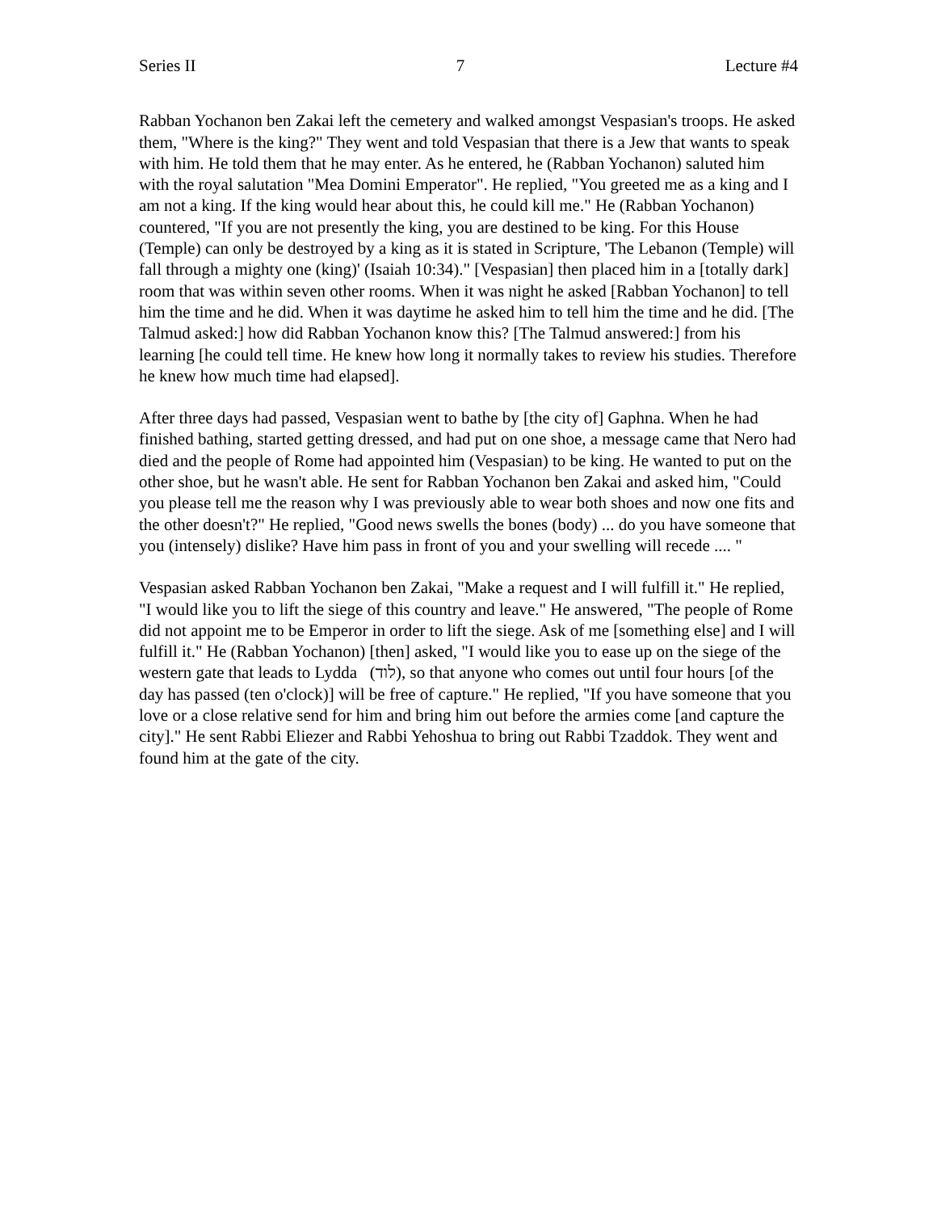Series II 7 Lecture #4
Rabban Yochanon ben Zakai left the cemetery and walked amongst Vespasian's troops. He asked them, "Where is the king?" They went and told Vespasian that there is a Jew that wants to speak with him. He told them that he may enter. As he entered, he (Rabban Yochanon) saluted him with the royal salutation "Mea Domini Emperator". He replied, "You greeted me as a king and I am not a king. If the king would hear about this, he could kill me." He (Rabban Yochanon) countered, "If you are not presently the king, you are destined to be king. For this House (Temple) can only be destroyed by a king as it is stated in Scripture, 'The Lebanon (Temple) will fall through a mighty one (king)' (Isaiah 10:34)." [Vespasian] then placed him in a [totally dark] room that was within seven other rooms. When it was night he asked [Rabban Yochanon] to tell him the time and he did. When it was daytime he asked him to tell him the time and he did. [The Talmud asked:] how did Rabban Yochanon know this? [The Talmud answered:] from his learning [he could tell time. He knew how long it normally takes to review his studies. Therefore he knew how much time had elapsed].
After three days had passed, Vespasian went to bathe by [the city of] Gaphna. When he had finished bathing, started getting dressed, and had put on one shoe, a message came that Nero had died and the people of Rome had appointed him (Vespasian) to be king. He wanted to put on the other shoe, but he wasn't able. He sent for Rabban Yochanon ben Zakai and asked him, "Could you please tell me the reason why I was previously able to wear both shoes and now one fits and the other doesn't?" He replied, "Good news swells the bones (body) ... do you have someone that you (intensely) dislike? Have him pass in front of you and your swelling will recede .... "
Vespasian asked Rabban Yochanon ben Zakai, "Make a request and I will fulfill it." He replied, "I would like you to lift the siege of this country and leave." He answered, "The people of Rome did not appoint me to be Emperor in order to lift the siege. Ask of me [something else] and I will fulfill it." He (Rabban Yochanon) [then] asked, "I would like you to ease up on the siege of the western gate that leads to Lydda (לוד), so that anyone who comes out until four hours [of the day has passed (ten o'clock)] will be free of capture." He replied, "If you have someone that you love or a close relative send for him and bring him out before the armies come [and capture the city]." He sent Rabbi Eliezer and Rabbi Yehoshua to bring out Rabbi Tzaddok. They went and found him at the gate of the city.